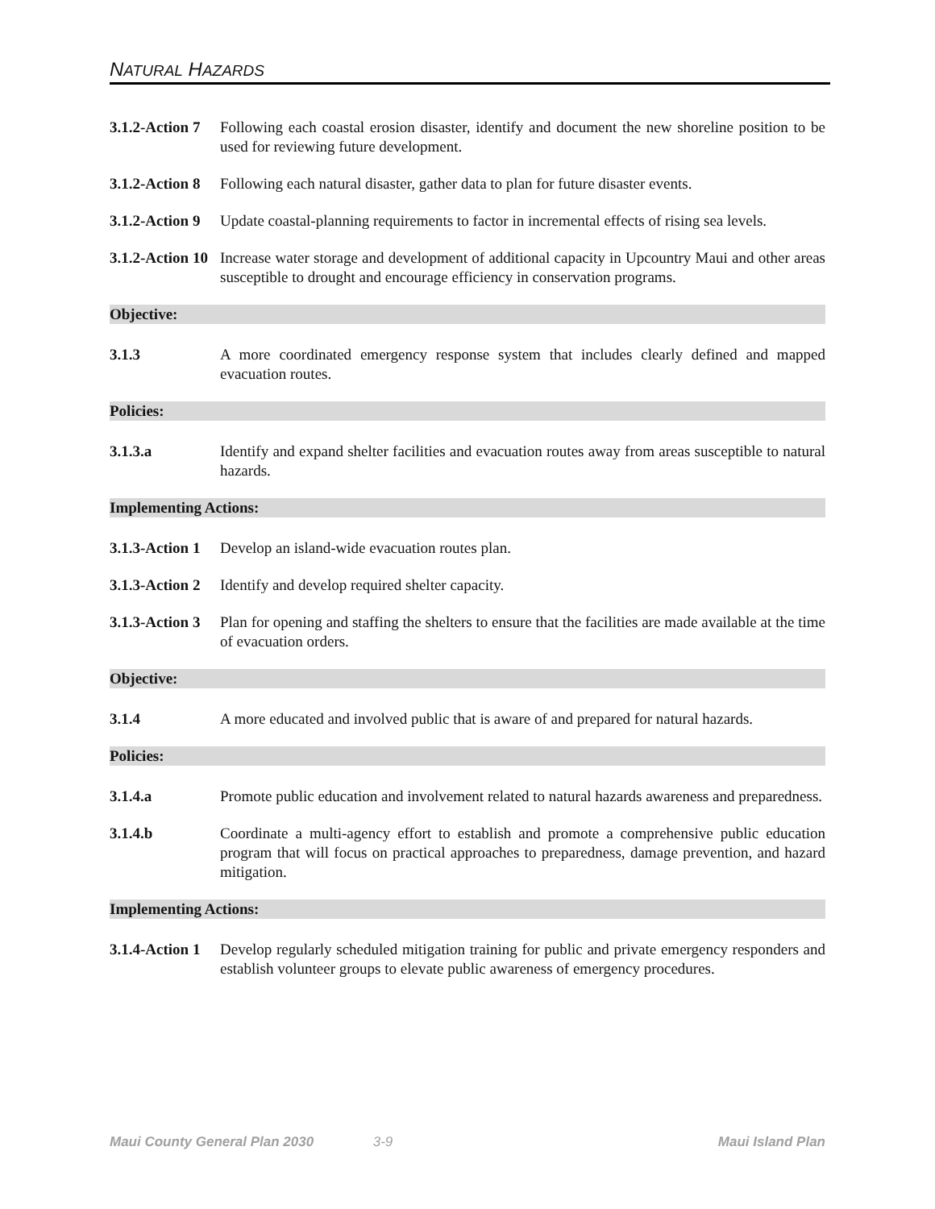NATURAL HAZARDS
3.1.2-Action 7
Following each coastal erosion disaster, identify and document the new shoreline position to be used for reviewing future development.
3.1.2-Action 8
Following each natural disaster, gather data to plan for future disaster events.
3.1.2-Action 9
Update coastal-planning requirements to factor in incremental effects of rising sea levels.
3.1.2-Action 10
Increase water storage and development of additional capacity in Upcountry Maui and other areas susceptible to drought and encourage efficiency in conservation programs.
Objective:
3.1.3 A more coordinated emergency response system that includes clearly defined and mapped evacuation routes.
Policies:
3.1.3.a Identify and expand shelter facilities and evacuation routes away from areas susceptible to natural hazards.
Implementing Actions:
3.1.3-Action 1
Develop an island-wide evacuation routes plan.
3.1.3-Action 2
Identify and develop required shelter capacity.
3.1.3-Action 3
Plan for opening and staffing the shelters to ensure that the facilities are made available at the time of evacuation orders.
Objective:
3.1.4 A more educated and involved public that is aware of and prepared for natural hazards.
Policies:
3.1.4.a Promote public education and involvement related to natural hazards awareness and preparedness.
3.1.4.b Coordinate a multi-agency effort to establish and promote a comprehensive public education program that will focus on practical approaches to preparedness, damage prevention, and hazard mitigation.
Implementing Actions:
3.1.4-Action 1
Develop regularly scheduled mitigation training for public and private emergency responders and establish volunteer groups to elevate public awareness of emergency procedures.
Maui County General Plan 2030 3-9 Maui Island Plan